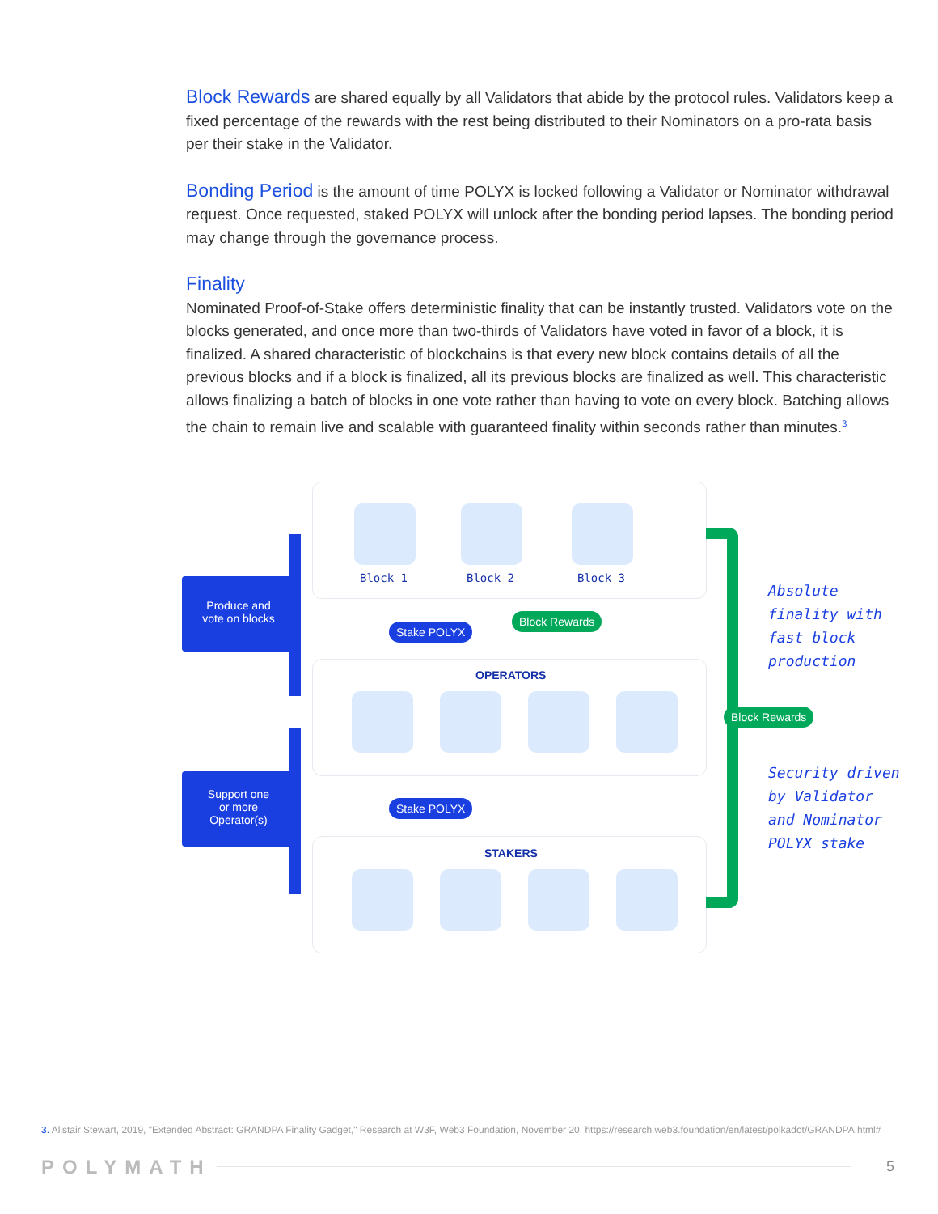Block Rewards are shared equally by all Validators that abide by the protocol rules. Validators keep a fixed percentage of the rewards with the rest being distributed to their Nominators on a pro-rata basis per their stake in the Validator.
Bonding Period is the amount of time POLYX is locked following a Validator or Nominator withdrawal request. Once requested, staked POLYX will unlock after the bonding period lapses. The bonding period may change through the governance process.
Finality
Nominated Proof-of-Stake offers deterministic finality that can be instantly trusted. Validators vote on the blocks generated, and once more than two-thirds of Validators have voted in favor of a block, it is finalized. A shared characteristic of blockchains is that every new block contains details of all the previous blocks and if a block is finalized, all its previous blocks are finalized as well. This characteristic allows finalizing a batch of blocks in one vote rather than having to vote on every block. Batching allows the chain to remain live and scalable with guaranteed finality within seconds rather than minutes.<sup>3</sup>
Block 1 Block 2 Block 3
Produce and
vote on blocks
Stake POLYX
Block Rewards
OPERATORS
Block Rewards
Support one
or more
Operator(s)
Stake POLYX
STAKERS
Absolute
finality with
fast block
production
Security driven
by Validator
and Nominator
POLYX stake
3. Alistair Stewart, 2019, "Extended Abstract: GRANDPA Finality Gadget," Research at W3F, Web3 Foundation, November 20, https://research.web3.foundation/en/latest/polkadot/GRANDPA.html#
POLYMATH 5